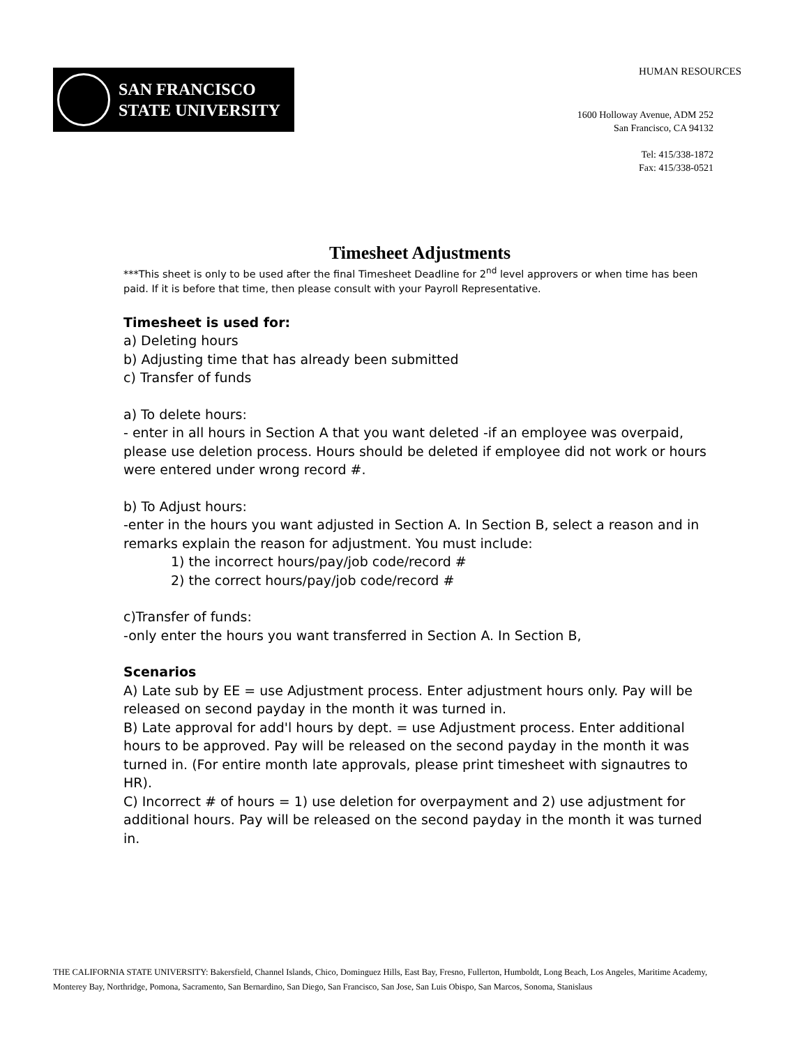HUMAN RESOURCES
SAN FRANCISCO
STATE UNIVERSITY
1600 Holloway Avenue, ADM 252
San Francisco, CA 94132
Tel: 415/338-1872
Fax: 415/338-0521
Timesheet Adjustments
***This sheet is only to be used after the final Timesheet Deadline for 2<sup>nd</sup> level approvers or when time has been paid. If it is before that time, then please consult with your Payroll Representative.
Timesheet is used for:
a) Deleting hours
b) Adjusting time that has already been submitted
c) Transfer of funds
a) To delete hours:
- enter in all hours in Section A that you want deleted -if an employee was overpaid, please use deletion process. Hours should be deleted if employee did not work or hours were entered under wrong record #.
b) To Adjust hours:
-enter in the hours you want adjusted in Section A. In Section B, select a reason and in remarks explain the reason for adjustment. You must include:
1) the incorrect hours/pay/job code/record #
2) the correct hours/pay/job code/record #
c)Transfer of funds:
-only enter the hours you want transferred in Section A. In Section B,
Scenarios
A) Late sub by EE = use Adjustment process. Enter adjustment hours only. Pay will be released on second payday in the month it was turned in.
B) Late approval for add'l hours by dept. = use Adjustment process. Enter additional hours to be approved. Pay will be released on the second payday in the month it was turned in. (For entire month late approvals, please print timesheet with signautres to HR).
C) Incorrect # of hours = 1) use deletion for overpayment and 2) use adjustment for additional hours. Pay will be released on the second payday in the month it was turned in.
THE CALIFORNIA STATE UNIVERSITY: Bakersfield, Channel Islands, Chico, Dominguez Hills, East Bay, Fresno, Fullerton, Humboldt, Long Beach, Los Angeles, Maritime Academy, Monterey Bay, Northridge, Pomona, Sacramento, San Bernardino, San Diego, San Francisco, San Jose, San Luis Obispo, San Marcos, Sonoma, Stanislaus